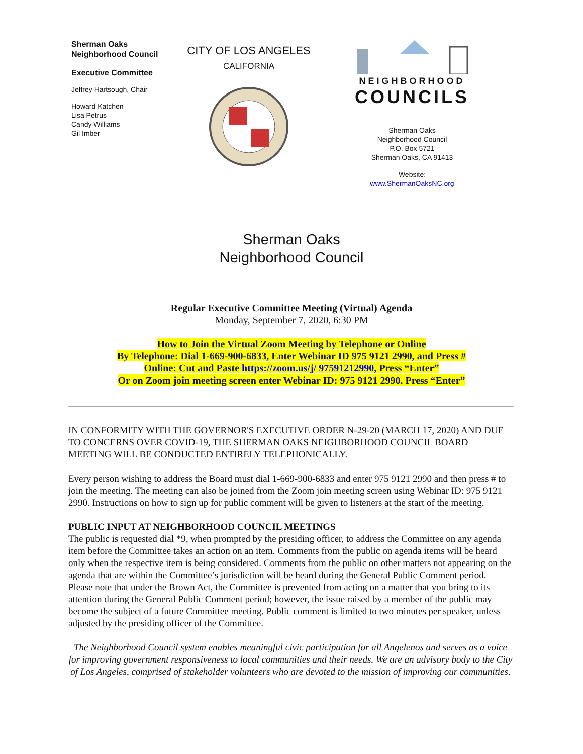Sherman Oaks
Neighborhood Council
Executive Committee
Jeffrey Hartsough, Chair
Howard Katchen
Lisa Petrus
Candy Williams
Gil Imber
CITY OF LOS ANGELES
CALIFORNIA
NEIGHBORHOOD
COUNCILS
Sherman Oaks
Neighborhood Council
P.O. Box 5721
Sherman Oaks, CA 91413
Website:
www.ShermanOaksNC.org
Sherman Oaks
Neighborhood Council
Regular Executive Committee Meeting (Virtual) Agenda
Monday, September 7, 2020, 6:30 PM
How to Join the Virtual Zoom Meeting by Telephone or Online
By Telephone: Dial 1-669-900-6833, Enter Webinar ID 975 9121 2990, and Press #
Online: Cut and Paste https://zoom.us/j/ 97591212990, Press “Enter”
Or on Zoom join meeting screen enter Webinar ID: 975 9121 2990. Press “Enter”
IN CONFORMITY WITH THE GOVERNOR'S EXECUTIVE ORDER N-29-20 (MARCH 17, 2020) AND DUE TO CONCERNS OVER COVID-19, THE SHERMAN OAKS NEIGHBORHOOD COUNCIL BOARD MEETING WILL BE CONDUCTED ENTIRELY TELEPHONICALLY.
Every person wishing to address the Board must dial 1-669-900-6833 and enter 975 9121 2990 and then press # to join the meeting. The meeting can also be joined from the Zoom join meeting screen using Webinar ID: 975 9121 2990. Instructions on how to sign up for public comment will be given to listeners at the start of the meeting.
PUBLIC INPUT AT NEIGHBORHOOD COUNCIL MEETINGS
The public is requested dial *9, when prompted by the presiding officer, to address the Committee on any agenda item before the Committee takes an action on an item. Comments from the public on agenda items will be heard only when the respective item is being considered. Comments from the public on other matters not appearing on the agenda that are within the Committee’s jurisdiction will be heard during the General Public Comment period. Please note that under the Brown Act, the Committee is prevented from acting on a matter that you bring to its attention during the General Public Comment period; however, the issue raised by a member of the public may become the subject of a future Committee meeting. Public comment is limited to two minutes per speaker, unless adjusted by the presiding officer of the Committee.
The Neighborhood Council system enables meaningful civic participation for all Angelenos and serves as a voice for improving government responsiveness to local communities and their needs. We are an advisory body to the City of Los Angeles, comprised of stakeholder volunteers who are devoted to the mission of improving our communities.